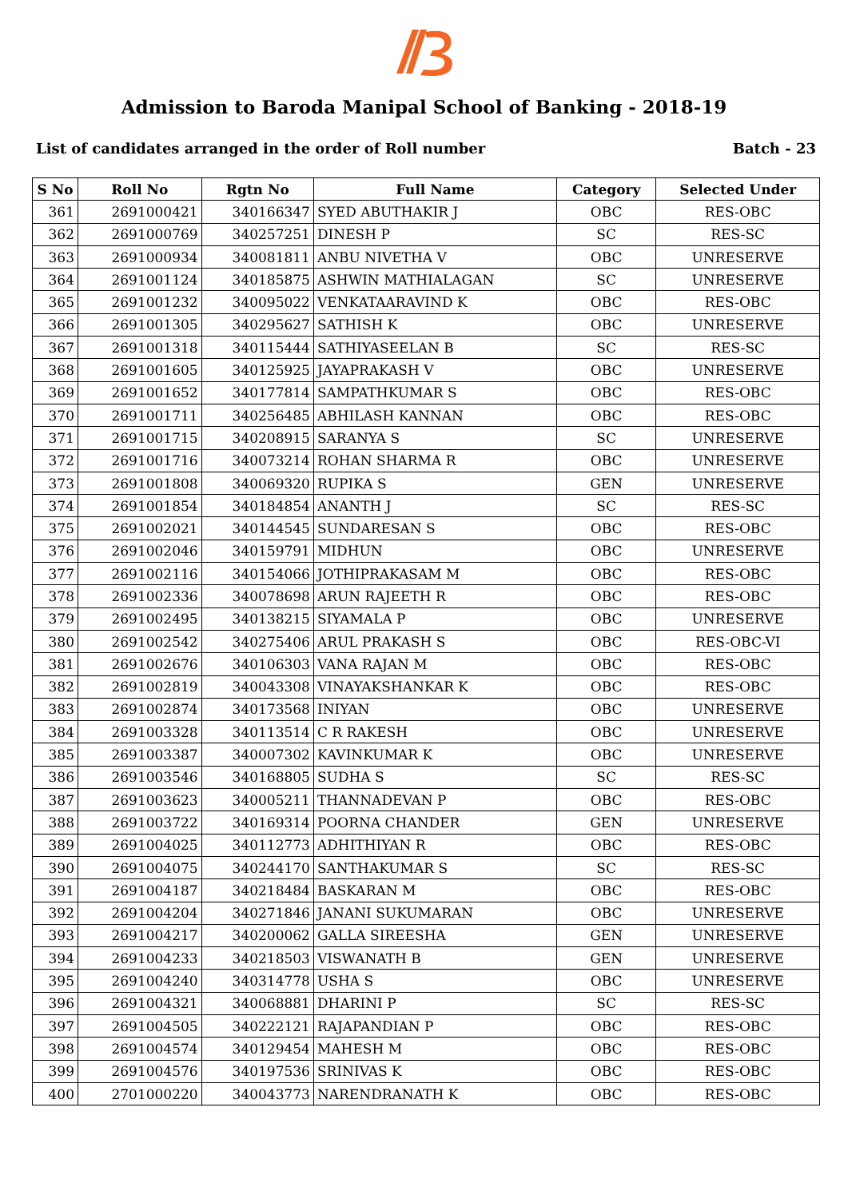Admission to Baroda Manipal School of Banking - 2018-19
List of candidates arranged in the order of Roll number Batch - 23
| S No | Roll No | Rgtn No | Full Name | Category | Selected Under |
| --- | --- | --- | --- | --- | --- |
| 361 | 2691000421 | 340166347 | SYED ABUTHAKIR J | OBC | RES-OBC |
| 362 | 2691000769 | 340257251 | DINESH P | SC | RES-SC |
| 363 | 2691000934 | 340081811 | ANBU NIVETHA V | OBC | UNRESERVE |
| 364 | 2691001124 | 340185875 | ASHWIN MATHIALAGAN | SC | UNRESERVE |
| 365 | 2691001232 | 340095022 | VENKATAARAVIND K | OBC | RES-OBC |
| 366 | 2691001305 | 340295627 | SATHISH K | OBC | UNRESERVE |
| 367 | 2691001318 | 340115444 | SATHIYASEELAN B | SC | RES-SC |
| 368 | 2691001605 | 340125925 | JAYAPRAKASH V | OBC | UNRESERVE |
| 369 | 2691001652 | 340177814 | SAMPATHKUMAR S | OBC | RES-OBC |
| 370 | 2691001711 | 340256485 | ABHILASH KANNAN | OBC | RES-OBC |
| 371 | 2691001715 | 340208915 | SARANYA S | SC | UNRESERVE |
| 372 | 2691001716 | 340073214 | ROHAN SHARMA R | OBC | UNRESERVE |
| 373 | 2691001808 | 340069320 | RUPIKA S | GEN | UNRESERVE |
| 374 | 2691001854 | 340184854 | ANANTH J | SC | RES-SC |
| 375 | 2691002021 | 340144545 | SUNDARESAN S | OBC | RES-OBC |
| 376 | 2691002046 | 340159791 | MIDHUN | OBC | UNRESERVE |
| 377 | 2691002116 | 340154066 | JOTHIPRAKASAM M | OBC | RES-OBC |
| 378 | 2691002336 | 340078698 | ARUN RAJEETH R | OBC | RES-OBC |
| 379 | 2691002495 | 340138215 | SIYAMALA P | OBC | UNRESERVE |
| 380 | 2691002542 | 340275406 | ARUL PRAKASH S | OBC | RES-OBC-VI |
| 381 | 2691002676 | 340106303 | VANA RAJAN M | OBC | RES-OBC |
| 382 | 2691002819 | 340043308 | VINAYAKSHANKAR K | OBC | RES-OBC |
| 383 | 2691002874 | 340173568 | INIYAN | OBC | UNRESERVE |
| 384 | 2691003328 | 340113514 | C R RAKESH | OBC | UNRESERVE |
| 385 | 2691003387 | 340007302 | KAVINKUMAR K | OBC | UNRESERVE |
| 386 | 2691003546 | 340168805 | SUDHA S | SC | RES-SC |
| 387 | 2691003623 | 340005211 | THANNADEVAN P | OBC | RES-OBC |
| 388 | 2691003722 | 340169314 | POORNA CHANDER | GEN | UNRESERVE |
| 389 | 2691004025 | 340112773 | ADHITHIYAN R | OBC | RES-OBC |
| 390 | 2691004075 | 340244170 | SANTHAKUMAR S | SC | RES-SC |
| 391 | 2691004187 | 340218484 | BASKARAN M | OBC | RES-OBC |
| 392 | 2691004204 | 340271846 | JANANI SUKUMARAN | OBC | UNRESERVE |
| 393 | 2691004217 | 340200062 | GALLA SIREESHA | GEN | UNRESERVE |
| 394 | 2691004233 | 340218503 | VISWANATH B | GEN | UNRESERVE |
| 395 | 2691004240 | 340314778 | USHA S | OBC | UNRESERVE |
| 396 | 2691004321 | 340068881 | DHARINI P | SC | RES-SC |
| 397 | 2691004505 | 340222121 | RAJAPANDIAN P | OBC | RES-OBC |
| 398 | 2691004574 | 340129454 | MAHESH M | OBC | RES-OBC |
| 399 | 2691004576 | 340197536 | SRINIVAS K | OBC | RES-OBC |
| 400 | 2701000220 | 340043773 | NARENDRANATH K | OBC | RES-OBC |